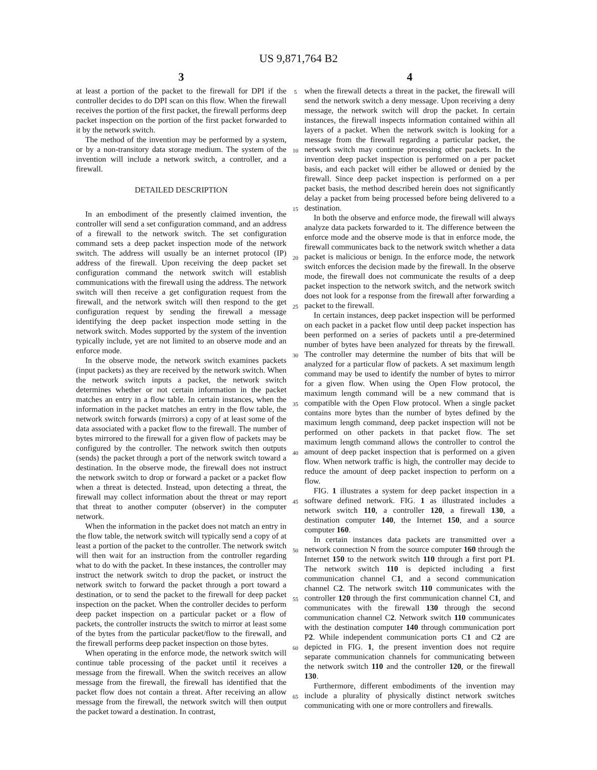US 9,871,764 B2
3
at least a portion of the packet to the firewall for DPI if the controller decides to do DPI scan on this flow. When the firewall receives the portion of the first packet, the firewall performs deep packet inspection on the portion of the first packet forwarded to it by the network switch.
The method of the invention may be performed by a system, or by a non-transitory data storage medium. The system of the invention will include a network switch, a controller, and a firewall.
DETAILED DESCRIPTION
In an embodiment of the presently claimed invention, the controller will send a set configuration command, and an address of a firewall to the network switch. The set configuration command sets a deep packet inspection mode of the network switch. The address will usually be an internet protocol (IP) address of the firewall. Upon receiving the deep packet set configuration command the network switch will establish communications with the firewall using the address. The network switch will then receive a get configuration request from the firewall, and the network switch will then respond to the get configuration request by sending the firewall a message identifying the deep packet inspection mode setting in the network switch. Modes supported by the system of the invention typically include, yet are not limited to an observe mode and an enforce mode.
In the observe mode, the network switch examines packets (input packets) as they are received by the network switch. When the network switch inputs a packet, the network switch determines whether or not certain information in the packet matches an entry in a flow table. In certain instances, when the information in the packet matches an entry in the flow table, the network switch forwards (mirrors) a copy of at least some of the data associated with a packet flow to the firewall. The number of bytes mirrored to the firewall for a given flow of packets may be configured by the controller. The network switch then outputs (sends) the packet through a port of the network switch toward a destination. In the observe mode, the firewall does not instruct the network switch to drop or forward a packet or a packet flow when a threat is detected. Instead, upon detecting a threat, the firewall may collect information about the threat or may report that threat to another computer (observer) in the computer network.
When the information in the packet does not match an entry in the flow table, the network switch will typically send a copy of at least a portion of the packet to the controller. The network switch will then wait for an instruction from the controller regarding what to do with the packet. In these instances, the controller may instruct the network switch to drop the packet, or instruct the network switch to forward the packet through a port toward a destination, or to send the packet to the firewall for deep packet inspection on the packet. When the controller decides to perform deep packet inspection on a particular packet or a flow of packets, the controller instructs the switch to mirror at least some of the bytes from the particular packet/flow to the firewall, and the firewall performs deep packet inspection on those bytes.
When operating in the enforce mode, the network switch will continue table processing of the packet until it receives a message from the firewall. When the switch receives an allow message from the firewall, the firewall has identified that the packet flow does not contain a threat. After receiving an allow message from the firewall, the network switch will then output the packet toward a destination. In contrast,
5
10
15
20
25
30
35
40
45
50
55
60
65
4
when the firewall detects a threat in the packet, the firewall will send the network switch a deny message. Upon receiving a deny message, the network switch will drop the packet. In certain instances, the firewall inspects information contained within all layers of a packet. When the network switch is looking for a message from the firewall regarding a particular packet, the network switch may continue processing other packets. In the invention deep packet inspection is performed on a per packet basis, and each packet will either be allowed or denied by the firewall. Since deep packet inspection is performed on a per packet basis, the method described herein does not significantly delay a packet from being processed before being delivered to a destination.
In both the observe and enforce mode, the firewall will always analyze data packets forwarded to it. The difference between the enforce mode and the observe mode is that in enforce mode, the firewall communicates back to the network switch whether a data packet is malicious or benign. In the enforce mode, the network switch enforces the decision made by the firewall. In the observe mode, the firewall does not communicate the results of a deep packet inspection to the network switch, and the network switch does not look for a response from the firewall after forwarding a packet to the firewall.
In certain instances, deep packet inspection will be performed on each packet in a packet flow until deep packet inspection has been performed on a series of packets until a pre-determined number of bytes have been analyzed for threats by the firewall. The controller may determine the number of bits that will be analyzed for a particular flow of packets. A set maximum length command may be used to identify the number of bytes to mirror for a given flow. When using the Open Flow protocol, the maximum length command will be a new command that is compatible with the Open Flow protocol. When a single packet contains more bytes than the number of bytes defined by the maximum length command, deep packet inspection will not be performed on other packets in that packet flow. The set maximum length command allows the controller to control the amount of deep packet inspection that is performed on a given flow. When network traffic is high, the controller may decide to reduce the amount of deep packet inspection to perform on a flow.
FIG. 1 illustrates a system for deep packet inspection in a software defined network. FIG. 1 as illustrated includes a network switch 110, a controller 120, a firewall 130, a destination computer 140, the Internet 150, and a source computer 160.
In certain instances data packets are transmitted over a network connection N from the source computer 160 through the Internet 150 to the network switch 110 through a first port P1. The network switch 110 is depicted including a first communication channel C1, and a second communication channel C2. The network switch 110 communicates with the controller 120 through the first communication channel C1, and communicates with the firewall 130 through the second communication channel C2. Network switch 110 communicates with the destination computer 140 through communication port P2. While independent communication ports C1 and C2 are depicted in FIG. 1, the present invention does not require separate communication channels for communicating between the network switch 110 and the controller 120, or the firewall 130.
Furthermore, different embodiments of the invention may include a plurality of physically distinct network switches communicating with one or more controllers and firewalls.